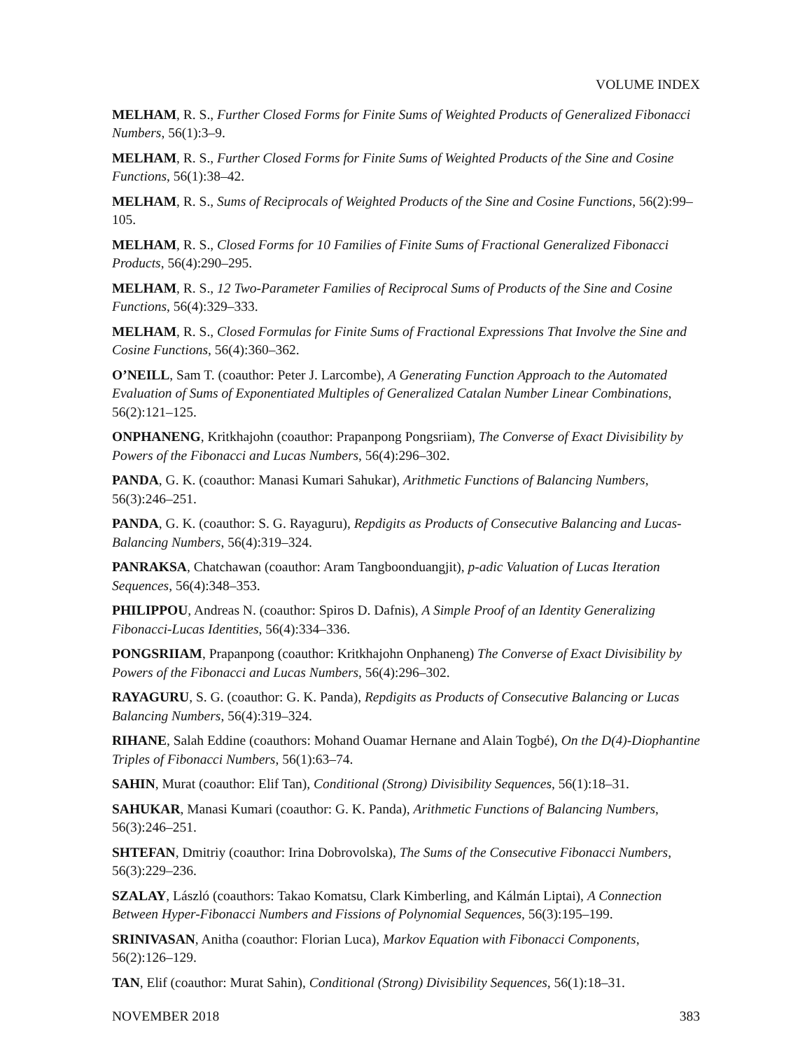VOLUME INDEX
MELHAM, R. S., Further Closed Forms for Finite Sums of Weighted Products of Generalized Fibonacci Numbers, 56(1):3–9.
MELHAM, R. S., Further Closed Forms for Finite Sums of Weighted Products of the Sine and Cosine Functions, 56(1):38–42.
MELHAM, R. S., Sums of Reciprocals of Weighted Products of the Sine and Cosine Functions, 56(2):99–105.
MELHAM, R. S., Closed Forms for 10 Families of Finite Sums of Fractional Generalized Fibonacci Products, 56(4):290–295.
MELHAM, R. S., 12 Two-Parameter Families of Reciprocal Sums of Products of the Sine and Cosine Functions, 56(4):329–333.
MELHAM, R. S., Closed Formulas for Finite Sums of Fractional Expressions That Involve the Sine and Cosine Functions, 56(4):360–362.
O’NEILL, Sam T. (coauthor: Peter J. Larcombe), A Generating Function Approach to the Automated Evaluation of Sums of Exponentiated Multiples of Generalized Catalan Number Linear Combinations, 56(2):121–125.
ONPHANENG, Kritkhajohn (coauthor: Prapanpong Pongsriiam), The Converse of Exact Divisibility by Powers of the Fibonacci and Lucas Numbers, 56(4):296–302.
PANDA, G. K. (coauthor: Manasi Kumari Sahukar), Arithmetic Functions of Balancing Numbers, 56(3):246–251.
PANDA, G. K. (coauthor: S. G. Rayaguru), Repdigits as Products of Consecutive Balancing and Lucas-Balancing Numbers, 56(4):319–324.
PANRAKSA, Chatchawan (coauthor: Aram Tangboonduangjit), p-adic Valuation of Lucas Iteration Sequences, 56(4):348–353.
PHILIPPOU, Andreas N. (coauthor: Spiros D. Dafnis), A Simple Proof of an Identity Generalizing Fibonacci-Lucas Identities, 56(4):334–336.
PONGSRIIAM, Prapanpong (coauthor: Kritkhajohn Onphaneng) The Converse of Exact Divisibility by Powers of the Fibonacci and Lucas Numbers, 56(4):296–302.
RAYAGURU, S. G. (coauthor: G. K. Panda), Repdigits as Products of Consecutive Balancing or Lucas Balancing Numbers, 56(4):319–324.
RIHANE, Salah Eddine (coauthors: Mohand Ouamar Hernane and Alain Togbé), On the D(4)-Diophantine Triples of Fibonacci Numbers, 56(1):63–74.
SAHIN, Murat (coauthor: Elif Tan), Conditional (Strong) Divisibility Sequences, 56(1):18–31.
SAHUKAR, Manasi Kumari (coauthor: G. K. Panda), Arithmetic Functions of Balancing Numbers, 56(3):246–251.
SHTEFAN, Dmitriy (coauthor: Irina Dobrovolska), The Sums of the Consecutive Fibonacci Numbers, 56(3):229–236.
SZALAY, László (coauthors: Takao Komatsu, Clark Kimberling, and Kálmán Liptai), A Connection Between Hyper-Fibonacci Numbers and Fissions of Polynomial Sequences, 56(3):195–199.
SRINIVASAN, Anitha (coauthor: Florian Luca), Markov Equation with Fibonacci Components, 56(2):126–129.
TAN, Elif (coauthor: Murat Sahin), Conditional (Strong) Divisibility Sequences, 56(1):18–31.
NOVEMBER 2018 383